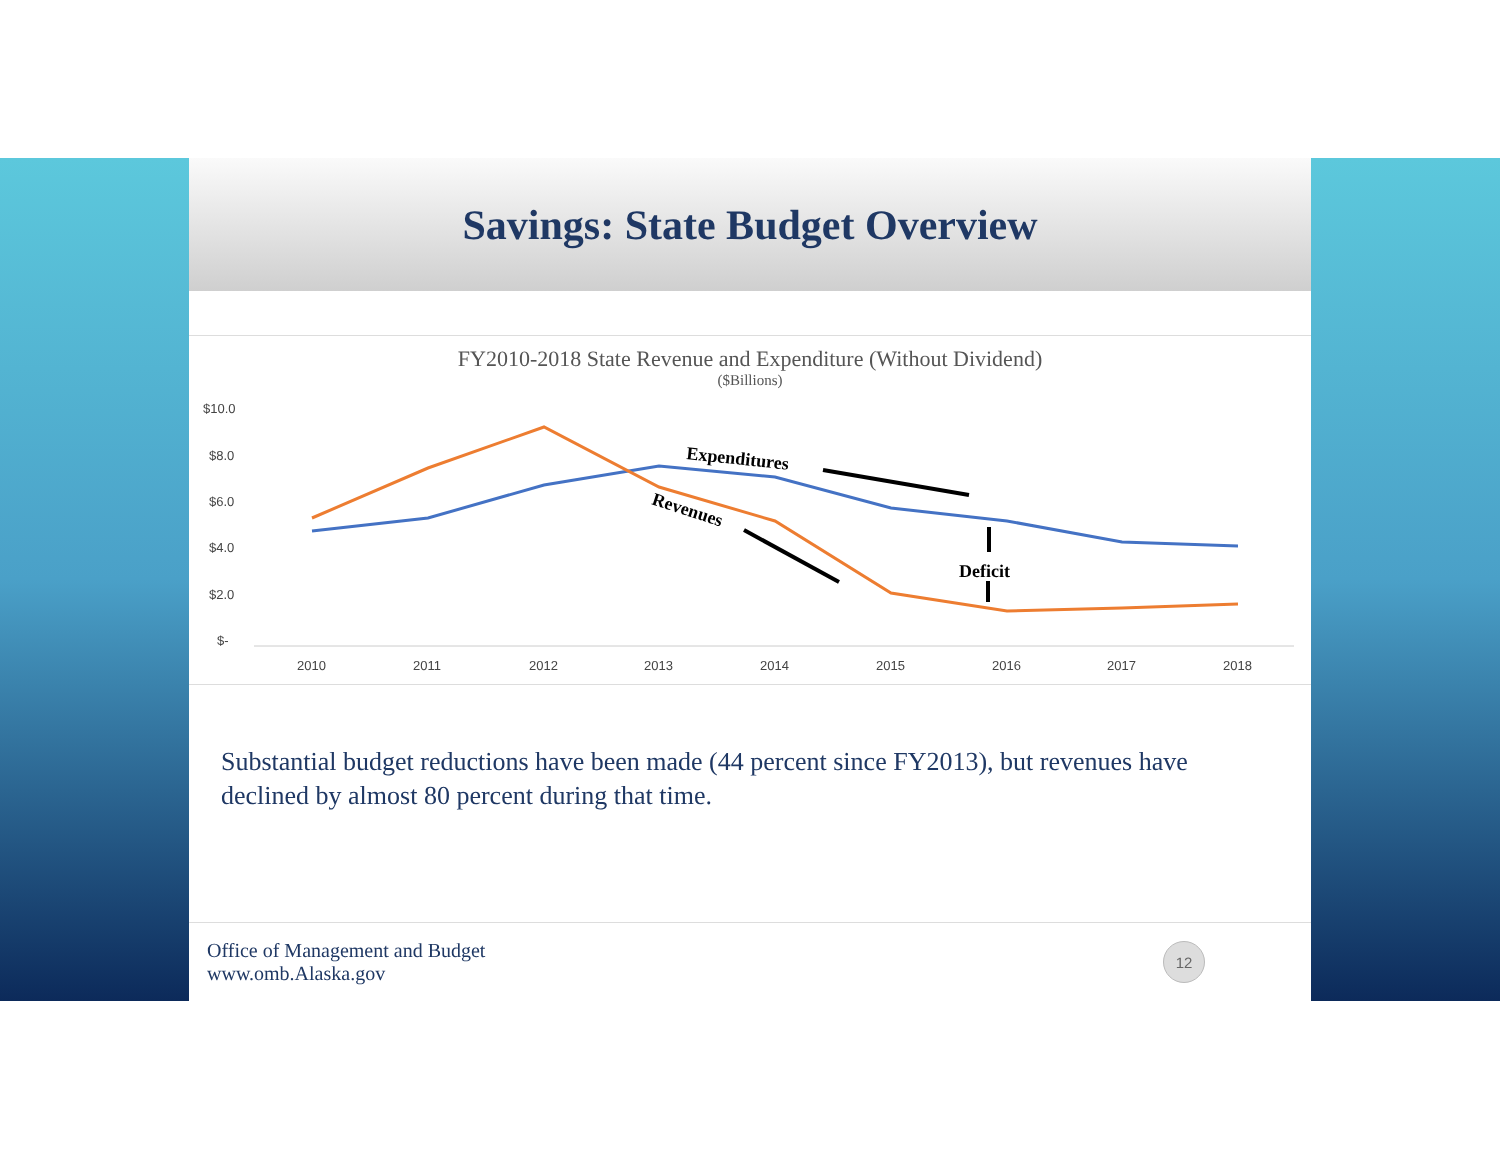Savings: State Budget Overview
FY2010-2018 State Revenue and Expenditure (Without Dividend)
($Billions)
$10.0
$8.0
$6.0
$4.0
$2.0
$-
2010
2011
2012
2013
2014
2015
2016
2017
2018
Expenditures
Revenues
Deficit
Substantial budget reductions have been made (44 percent since FY2013), but revenues have declined by almost 80 percent during that time.
Office of Management and Budget
www.omb.Alaska.gov
12